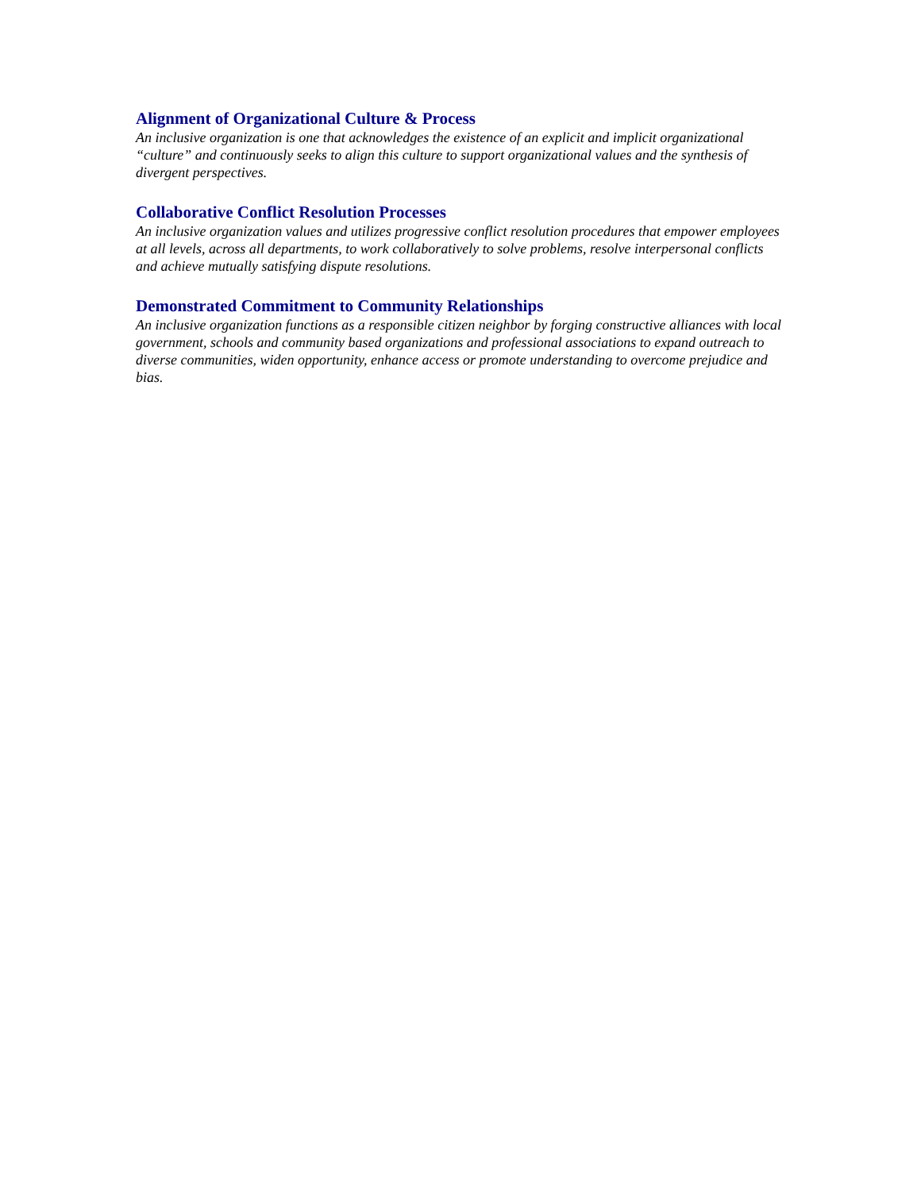Alignment of Organizational Culture & Process
An inclusive organization is one that acknowledges the existence of an explicit and implicit organizational “culture” and continuously seeks to align this culture to support organizational values and the synthesis of divergent perspectives.
Collaborative Conflict Resolution Processes
An inclusive organization values and utilizes progressive conflict resolution procedures that empower employees at all levels, across all departments, to work collaboratively to solve problems, resolve interpersonal conflicts and achieve mutually satisfying dispute resolutions.
Demonstrated Commitment to Community Relationships
An inclusive organization functions as a responsible citizen neighbor by forging constructive alliances with local government, schools and community based organizations and professional associations to expand outreach to diverse communities, widen opportunity, enhance access or promote understanding to overcome prejudice and bias.